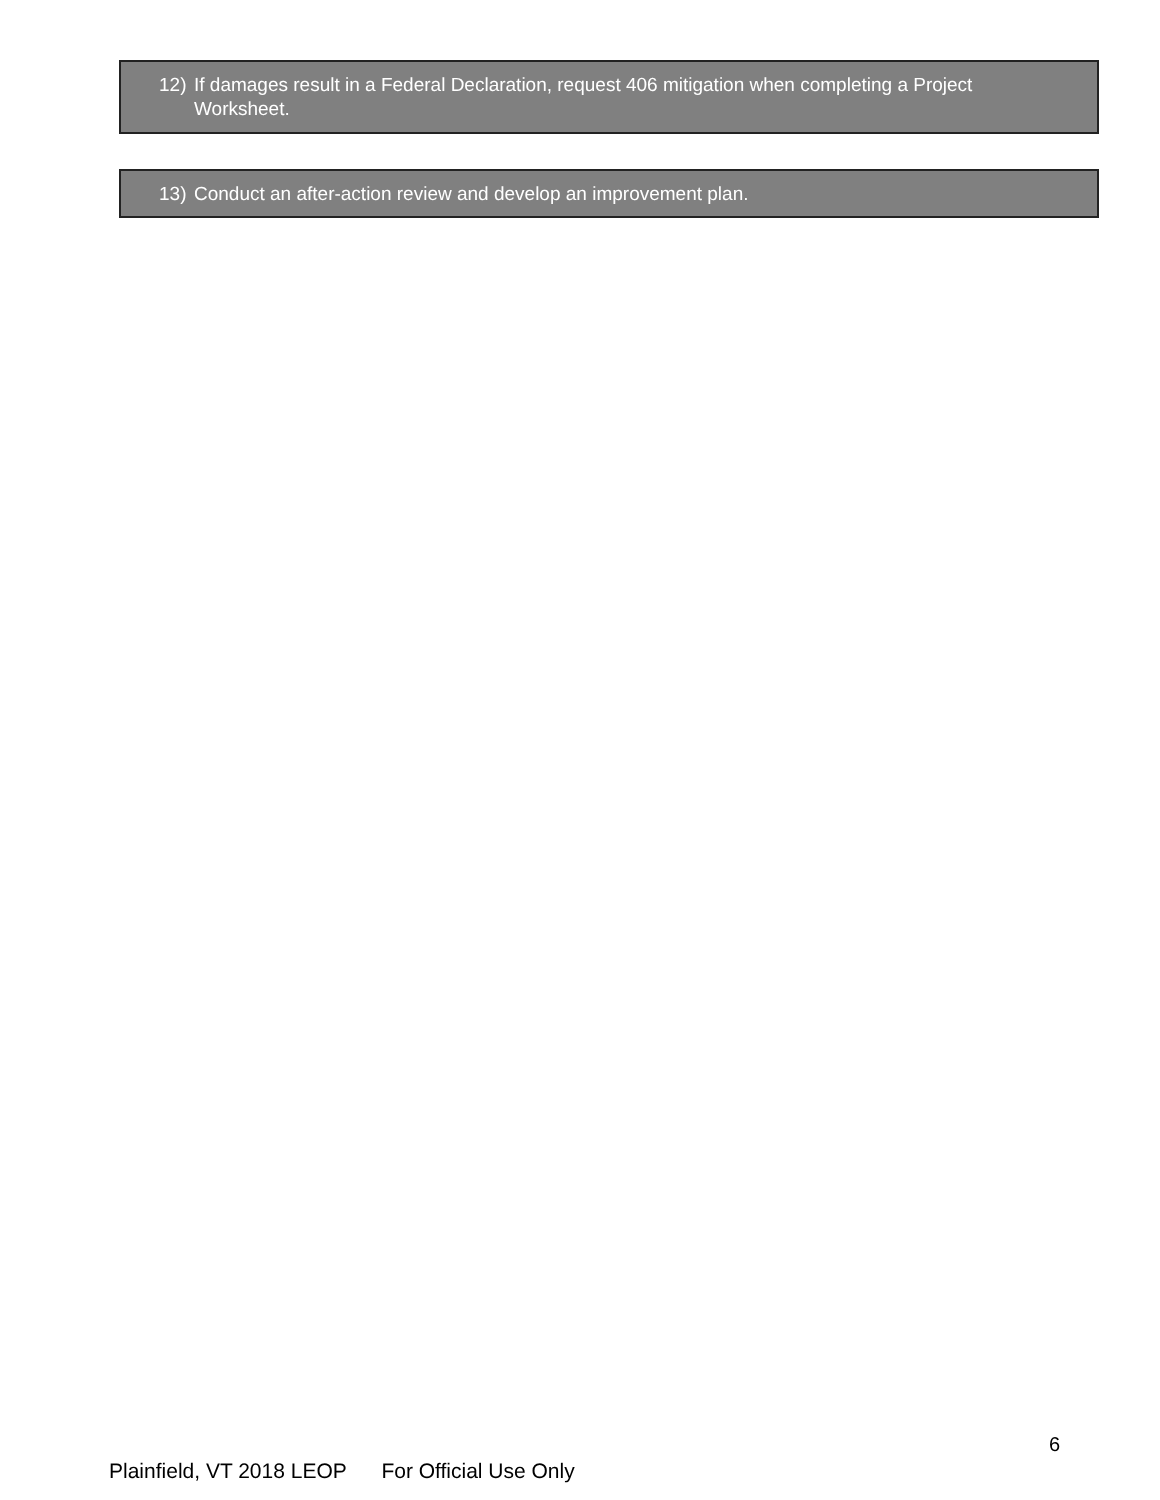12) If damages result in a Federal Declaration, request 406 mitigation when completing a Project Worksheet.
13) Conduct an after-action review and develop an improvement plan.
6
Plainfield, VT 2018 LEOP For Official Use Only